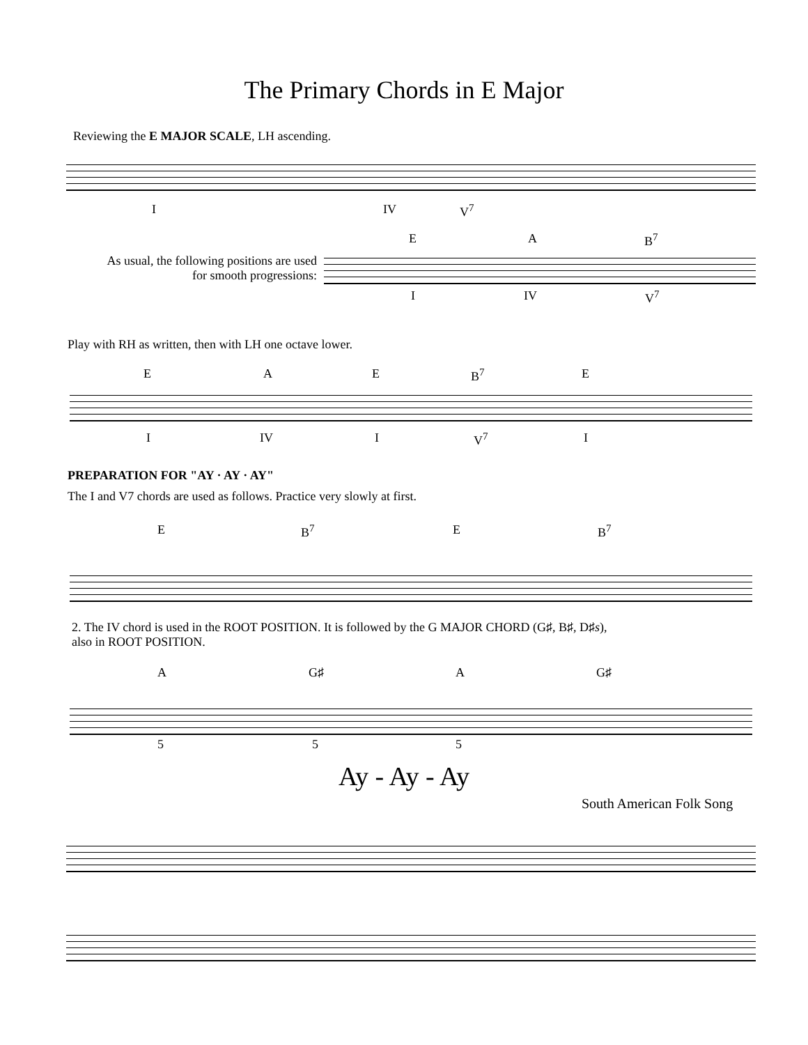The Primary Chords in E Major
Reviewing the E MAJOR SCALE, LH ascending.
I IV V<sup>7</sup>
E A B<sup>7</sup>
As usual, the following positions are used
for smooth progressions:
I IV V<sup>7</sup>
Play with RH as written, then with LH one octave lower.
E A E B<sup>7</sup> E
I IV I V<sup>7</sup> I
PREPARATION FOR "AY · AY · AY"
The I and V7 chords are used as follows. Practice very slowly at first.
E B<sup>7</sup> E B<sup>7</sup>
2. The IV chord is used in the ROOT POSITION. It is followed by the G MAJOR CHORD (G♯, B♯, D♯s),
also in ROOT POSITION.
A G♯ A G♯
5 5 5
Ay - Ay - Ay
South American Folk Song